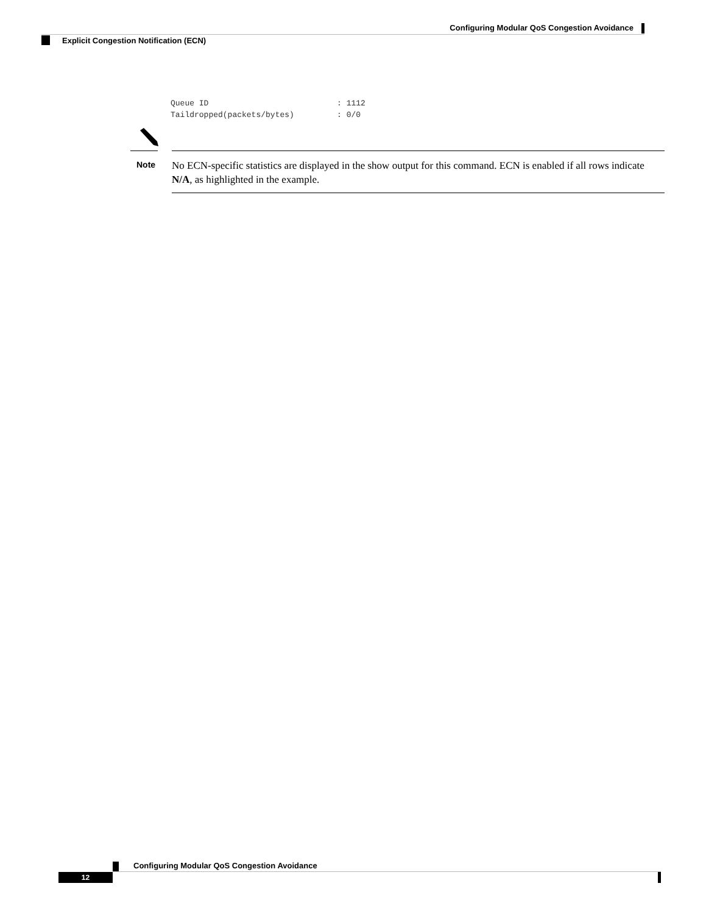Configuring Modular QoS Congestion Avoidance
Explicit Congestion Notification (ECN)
Queue ID                           : 1112
Taildropped(packets/bytes)         : 0/0
Note
No ECN-specific statistics are displayed in the show output for this command. ECN is enabled if all rows indicate N/A, as highlighted in the example.
Configuring Modular QoS Congestion Avoidance
12